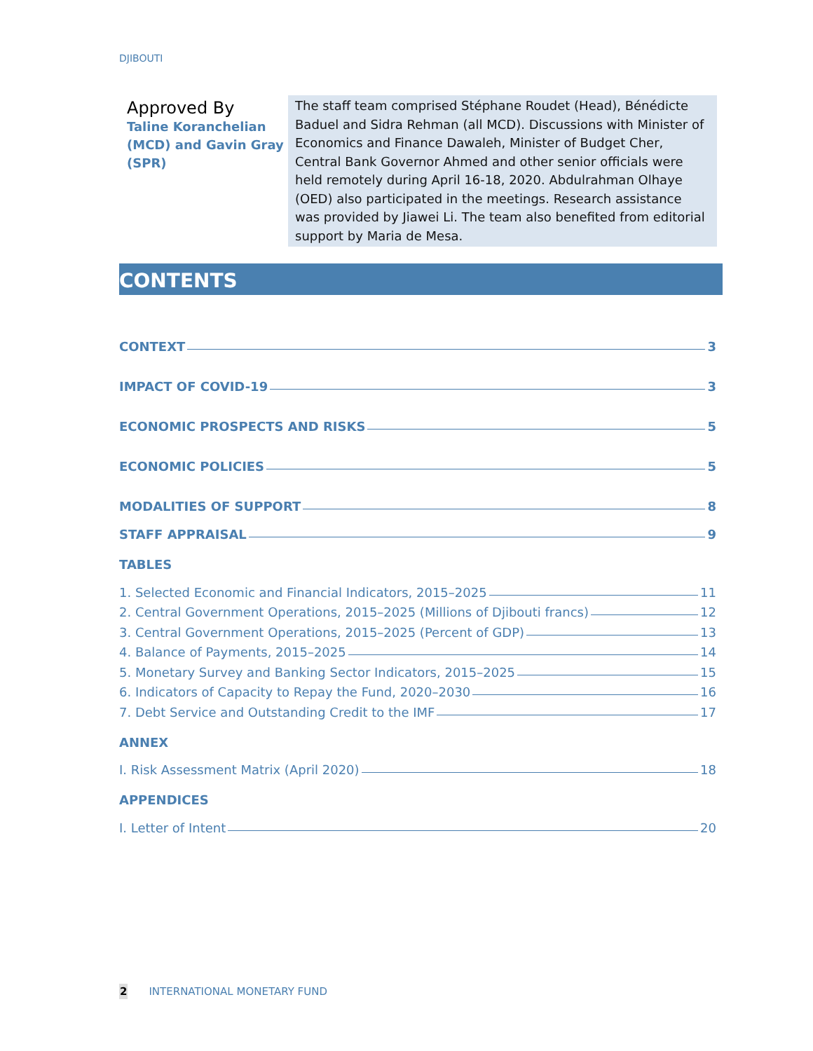DJIBOUTI
Approved By
Taline Koranchelian (MCD) and Gavin Gray (SPR)
The staff team comprised Stéphane Roudet (Head), Bénédicte Baduel and Sidra Rehman (all MCD). Discussions with Minister of Economics and Finance Dawaleh, Minister of Budget Cher, Central Bank Governor Ahmed and other senior officials were held remotely during April 16-18, 2020. Abdulrahman Olhaye (OED) also participated in the meetings. Research assistance was provided by Jiawei Li. The team also benefited from editorial support by Maria de Mesa.
CONTENTS
CONTEXT 3
IMPACT OF COVID-19 3
ECONOMIC PROSPECTS AND RISKS 5
ECONOMIC POLICIES 5
MODALITIES OF SUPPORT 8
STAFF APPRAISAL 9
TABLES
1. Selected Economic and Financial Indicators, 2015–2025 11
2. Central Government Operations, 2015–2025 (Millions of Djibouti francs) 12
3. Central Government Operations, 2015–2025 (Percent of GDP) 13
4. Balance of Payments, 2015–2025 14
5. Monetary Survey and Banking Sector Indicators, 2015–2025 15
6. Indicators of Capacity to Repay the Fund, 2020–2030 16
7. Debt Service and Outstanding Credit to the IMF 17
ANNEX
I. Risk Assessment Matrix (April 2020) 18
APPENDICES
I. Letter of Intent 20
2 INTERNATIONAL MONETARY FUND